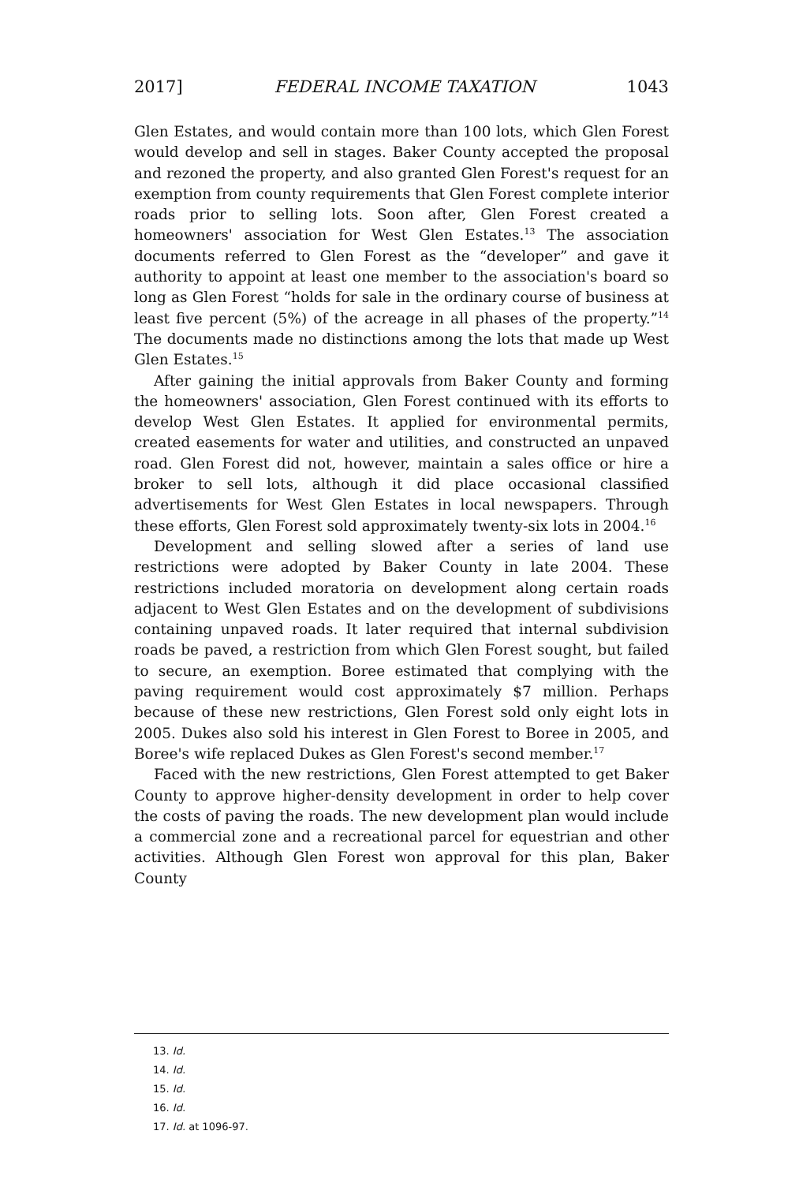2017] FEDERAL INCOME TAXATION 1043
Glen Estates, and would contain more than 100 lots, which Glen Forest would develop and sell in stages. Baker County accepted the proposal and rezoned the property, and also granted Glen Forest's request for an exemption from county requirements that Glen Forest complete interior roads prior to selling lots. Soon after, Glen Forest created a homeowners' association for West Glen Estates.<sup>13</sup> The association documents referred to Glen Forest as the “developer” and gave it authority to appoint at least one member to the association's board so long as Glen Forest “holds for sale in the ordinary course of business at least five percent (5%) of the acreage in all phases of the property.”<sup>14</sup> The documents made no distinctions among the lots that made up West Glen Estates.<sup>15</sup>
After gaining the initial approvals from Baker County and forming the homeowners' association, Glen Forest continued with its efforts to develop West Glen Estates. It applied for environmental permits, created easements for water and utilities, and constructed an unpaved road. Glen Forest did not, however, maintain a sales office or hire a broker to sell lots, although it did place occasional classified advertisements for West Glen Estates in local newspapers. Through these efforts, Glen Forest sold approximately twenty-six lots in 2004.<sup>16</sup>
Development and selling slowed after a series of land use restrictions were adopted by Baker County in late 2004. These restrictions included moratoria on development along certain roads adjacent to West Glen Estates and on the development of subdivisions containing unpaved roads. It later required that internal subdivision roads be paved, a restriction from which Glen Forest sought, but failed to secure, an exemption. Boree estimated that complying with the paving requirement would cost approximately $7 million. Perhaps because of these new restrictions, Glen Forest sold only eight lots in 2005. Dukes also sold his interest in Glen Forest to Boree in 2005, and Boree's wife replaced Dukes as Glen Forest's second member.<sup>17</sup>
Faced with the new restrictions, Glen Forest attempted to get Baker County to approve higher-density development in order to help cover the costs of paving the roads. The new development plan would include a commercial zone and a recreational parcel for equestrian and other activities. Although Glen Forest won approval for this plan, Baker County
13. Id.
14. Id.
15. Id.
16. Id.
17. Id. at 1096-97.